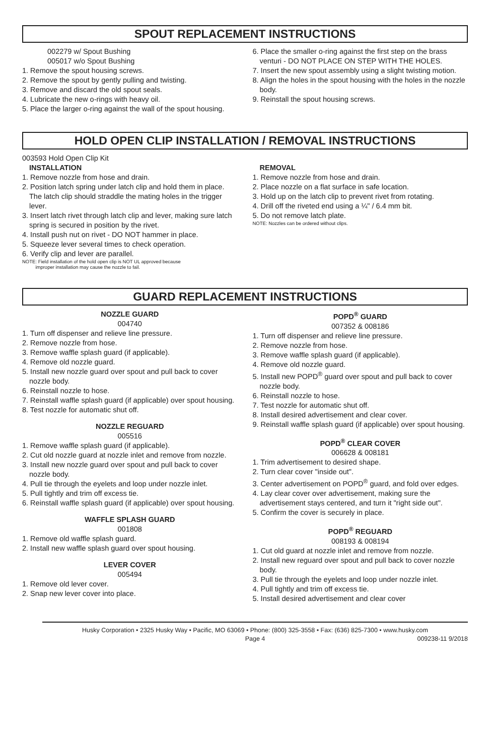SPOUT REPLACEMENT INSTRUCTIONS
002279 w/ Spout Bushing
005017 w/o Spout Bushing
1. Remove the spout housing screws.
2. Remove the spout by gently pulling and twisting.
3. Remove and discard the old spout seals.
4. Lubricate the new o-rings with heavy oil.
5. Place the larger o-ring against the wall of the spout housing.
6. Place the smaller o-ring against the first step on the brass venturi - DO NOT PLACE ON STEP WITH THE HOLES.
7. Insert the new spout assembly using a slight twisting motion.
8. Align the holes in the spout housing with the holes in the nozzle body.
9. Reinstall the spout housing screws.
HOLD OPEN CLIP INSTALLATION / REMOVAL INSTRUCTIONS
003593 Hold Open Clip Kit
INSTALLATION
1. Remove nozzle from hose and drain.
2. Position latch spring under latch clip and hold them in place. The latch clip should straddle the mating holes in the trigger lever.
3. Insert latch rivet through latch clip and lever, making sure latch spring is secured in position by the rivet.
4. Install push nut on rivet - DO NOT hammer in place.
5. Squeeze lever several times to check operation.
6. Verify clip and lever are parallel.
NOTE: Field installation of the hold open clip is NOT UL approved because
improper installation may cause the nozzle to fail.
REMOVAL
1. Remove nozzle from hose and drain.
2. Place nozzle on a flat surface in safe location.
3. Hold up on the latch clip to prevent rivet from rotating.
4. Drill off the riveted end using a ¼" / 6.4 mm bit.
5. Do not remove latch plate.
NOTE: Nozzles can be ordered without clips.
GUARD REPLACEMENT INSTRUCTIONS
NOZZLE GUARD
004740
1. Turn off dispenser and relieve line pressure.
2. Remove nozzle from hose.
3. Remove waffle splash guard (if applicable).
4. Remove old nozzle guard.
5. Install new nozzle guard over spout and pull back to cover nozzle body.
6. Reinstall nozzle to hose.
7. Reinstall waffle splash guard (if applicable) over spout housing.
8. Test nozzle for automatic shut off.
NOZZLE REGUARD
005516
1. Remove waffle splash guard (if applicable).
2. Cut old nozzle guard at nozzle inlet and remove from nozzle.
3. Install new nozzle guard over spout and pull back to cover nozzle body.
4. Pull tie through the eyelets and loop under nozzle inlet.
5. Pull tightly and trim off excess tie.
6. Reinstall waffle splash guard (if applicable) over spout housing.
WAFFLE SPLASH GUARD
001808
1. Remove old waffle splash guard.
2. Install new waffle splash guard over spout housing.
LEVER COVER
005494
1. Remove old lever cover.
2. Snap new lever cover into place.
POPD<sup>®</sup> GUARD
007352 & 008186
1. Turn off dispenser and relieve line pressure.
2. Remove nozzle from hose.
3. Remove waffle splash guard (if applicable).
4. Remove old nozzle guard.
5. Install new POPD<sup>®</sup> guard over spout and pull back to cover nozzle body.
6. Reinstall nozzle to hose.
7. Test nozzle for automatic shut off.
8. Install desired advertisement and clear cover.
9. Reinstall waffle splash guard (if applicable) over spout housing.
POPD<sup>®</sup> CLEAR COVER
006628 & 008181
1. Trim advertisement to desired shape.
2. Turn clear cover "inside out".
3. Center advertisement on POPD<sup>®</sup> guard, and fold over edges.
4. Lay clear cover over advertisement, making sure the advertisement stays centered, and turn it "right side out".
5. Confirm the cover is securely in place.
POPD<sup>®</sup> REGUARD
008193 & 008194
1. Cut old guard at nozzle inlet and remove from nozzle.
2. Install new reguard over spout and pull back to cover nozzle body.
3. Pull tie through the eyelets and loop under nozzle inlet.
4. Pull tightly and trim off excess tie.
5. Install desired advertisement and clear cover
Husky Corporation • 2325 Husky Way • Pacific, MO 63069 • Phone: (800) 325-3558 • Fax: (636) 825-7300 • www.husky.com
Page 4 009238-11 9/2018